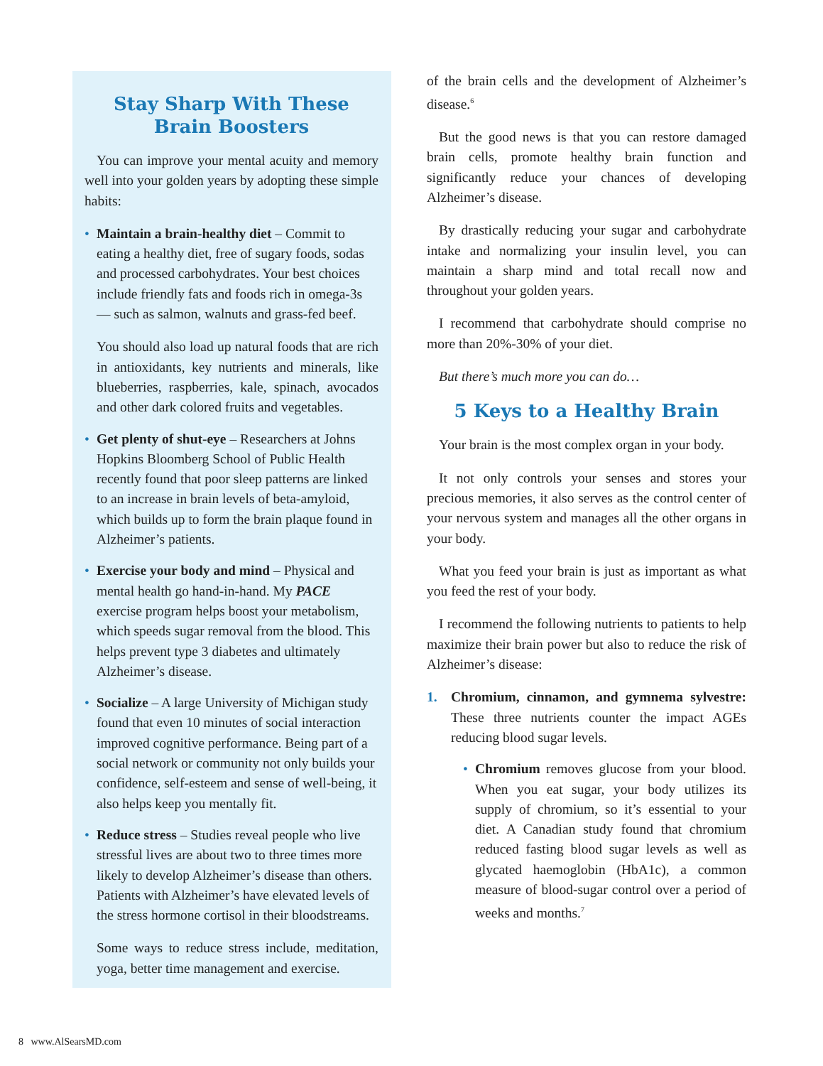Stay Sharp With These
Brain Boosters
You can improve your mental acuity and memory well into your golden years by adopting these simple habits:
• Maintain a brain-healthy diet – Commit to eating a healthy diet, free of sugary foods, sodas and processed carbohydrates. Your best choices include friendly fats and foods rich in omega-3s — such as salmon, walnuts and grass-fed beef.
You should also load up natural foods that are rich in antioxidants, key nutrients and minerals, like blueberries, raspberries, kale, spinach, avocados and other dark colored fruits and vegetables.
• Get plenty of shut-eye – Researchers at Johns Hopkins Bloomberg School of Public Health recently found that poor sleep patterns are linked to an increase in brain levels of beta-amyloid, which builds up to form the brain plaque found in Alzheimer’s patients.
• Exercise your body and mind – Physical and mental health go hand-in-hand. My PACE exercise program helps boost your metabolism, which speeds sugar removal from the blood. This helps prevent type 3 diabetes and ultimately Alzheimer’s disease.
• Socialize – A large University of Michigan study found that even 10 minutes of social interaction improved cognitive performance. Being part of a social network or community not only builds your confidence, self-esteem and sense of well-being, it also helps keep you mentally fit.
• Reduce stress – Studies reveal people who live stressful lives are about two to three times more likely to develop Alzheimer’s disease than others. Patients with Alzheimer’s have elevated levels of the stress hormone cortisol in their bloodstreams.
Some ways to reduce stress include, meditation, yoga, better time management and exercise.
of the brain cells and the development of Alzheimer’s disease.<sup>6</sup>
But the good news is that you can restore damaged brain cells, promote healthy brain function and significantly reduce your chances of developing Alzheimer’s disease.
By drastically reducing your sugar and carbohydrate intake and normalizing your insulin level, you can maintain a sharp mind and total recall now and throughout your golden years.
I recommend that carbohydrate should comprise no more than 20%-30% of your diet.
But there’s much more you can do…
5 Keys to a Healthy Brain
Your brain is the most complex organ in your body.
It not only controls your senses and stores your precious memories, it also serves as the control center of your nervous system and manages all the other organs in your body.
What you feed your brain is just as important as what you feed the rest of your body.
I recommend the following nutrients to patients to help maximize their brain power but also to reduce the risk of Alzheimer’s disease:
1. Chromium, cinnamon, and gymnema sylvestre: These three nutrients counter the impact AGEs reducing blood sugar levels.
• Chromium removes glucose from your blood. When you eat sugar, your body utilizes its supply of chromium, so it’s essential to your diet. A Canadian study found that chromium reduced fasting blood sugar levels as well as glycated haemoglobin (HbA1c), a common measure of blood-sugar control over a period of weeks and months.<sup>7</sup>
8 www.AlSearsMD.com